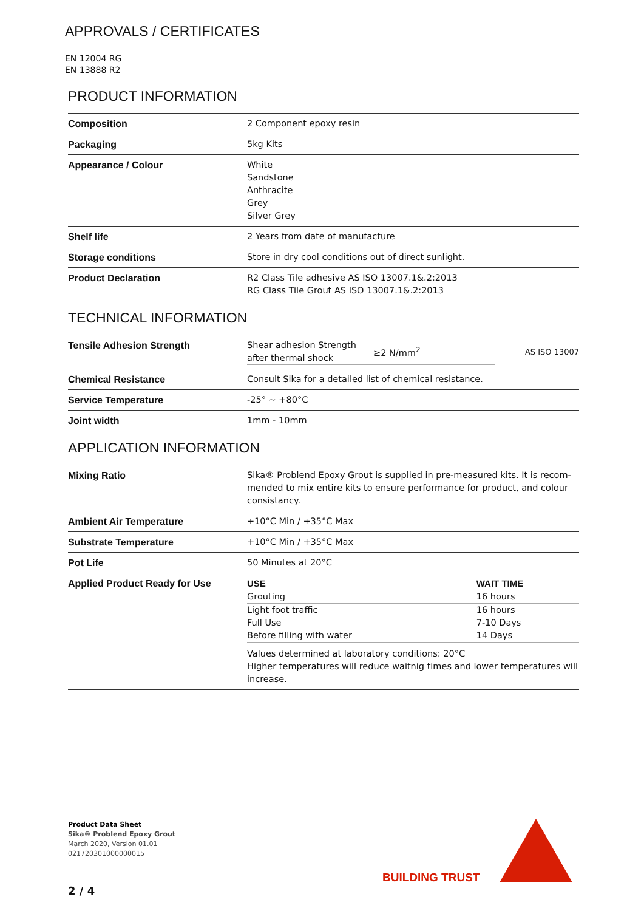APPROVALS / CERTIFICATES
EN 12004 RG
EN 13888 R2
PRODUCT INFORMATION
| Composition | 2 Component epoxy resin |
| Packaging | 5kg Kits |
| Appearance / Colour | White Sandstone Anthracite Grey Silver Grey |
| Shelf life | 2 Years from date of manufacture |
| Storage conditions | Store in dry cool conditions out of direct sunlight. |
| Product Declaration | R2 Class Tile adhesive AS ISO 13007.1&.2:2013 RG Class Tile Grout AS ISO 13007.1&.2:2013 |
TECHNICAL INFORMATION
| Tensile Adhesion Strength | / Shear adhesion Strength after thermal shock / ≥2 N/mm<sup>2</sup> / AS ISO 13007 / |
| Chemical Resistance | Consult Sika for a detailed list of chemical resistance. |
| Service Temperature | -25° ~ +80°C |
| Joint width | 1mm - 10mm |
APPLICATION INFORMATION
| Mixing Ratio | Sika® Problend Epoxy Grout is supplied in pre-measured kits. It is recom­mended to mix entire kits to ensure performance for product, and colour consistancy. |
| Ambient Air Temperature | +10°C Min / +35°C Max |
| Substrate Temperature | +10°C Min / +35°C Max |
| Pot Life | 50 Minutes at 20°C |
| Applied Product Ready for Use | / USE / WAIT TIME / / --- / --- / / Grouting / 16 hours / / Light foot traffic / 16 hours / / Full Use / 7-10 Days / / Before filling with water / 14 Days / Values determined at laboratory conditions: 20°C Higher temperatures will reduce waitnig times and lower temperatures will increase. |
Product Data Sheet
Sika® Problend Epoxy Grout
March 2020, Version 01.01
021720301000000015
2 / 4
BUILDING TRUST